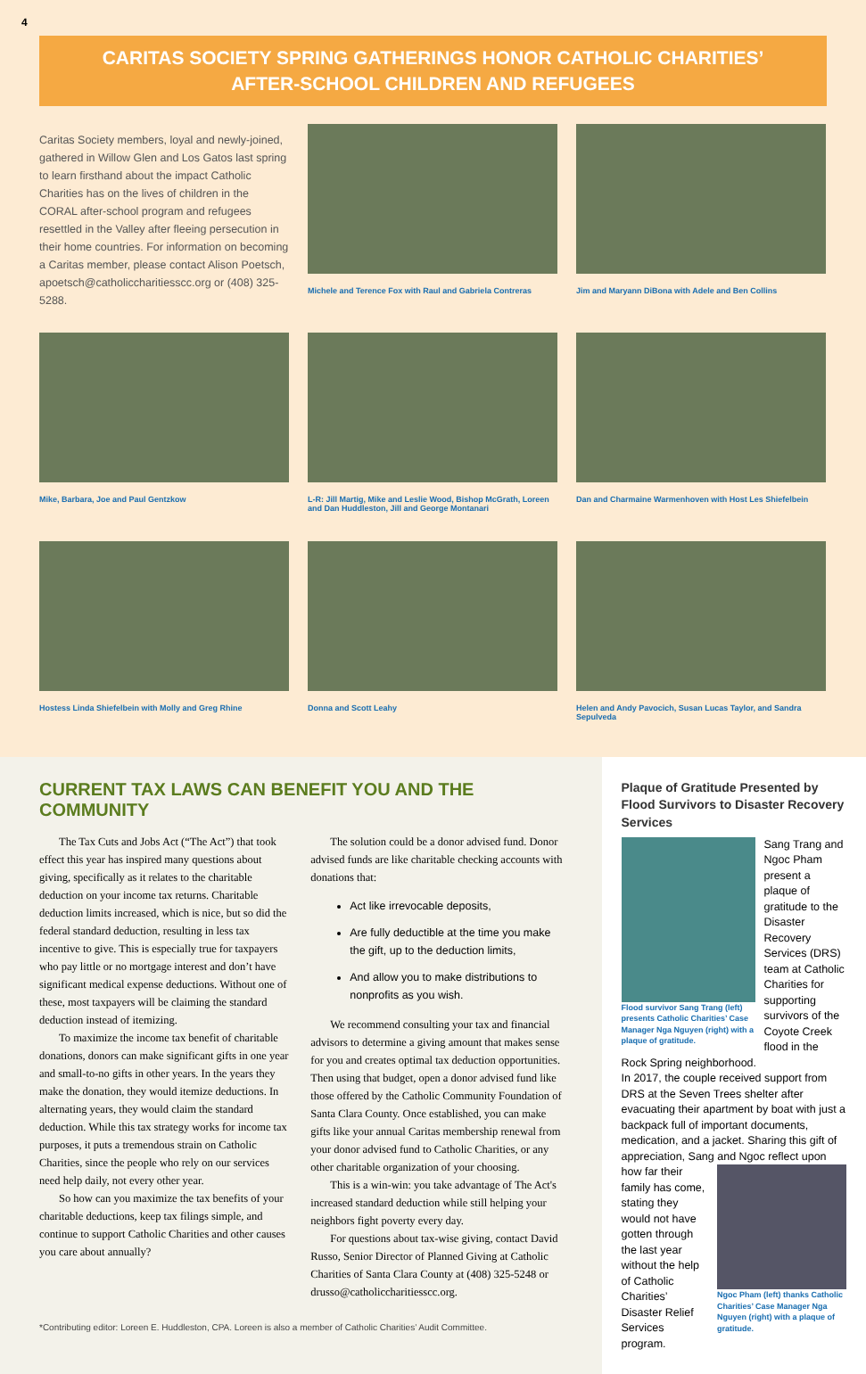4
CARITAS SOCIETY SPRING GATHERINGS HONOR CATHOLIC CHARITIES’
AFTER-SCHOOL CHILDREN AND REFUGEES
Caritas Society members, loyal and newly-joined, gathered in Willow Glen and Los Gatos last spring to learn firsthand about the impact Catholic Charities has on the lives of children in the CORAL after-school program and refugees resettled in the Valley after fleeing persecution in their home countries. For information on becoming a Caritas member, please contact Alison Poetsch, apoetsch@catholiccharitiesscc.org or (408) 325-5288.
Michele and Terence Fox with Raul and Gabriela Contreras
Jim and Maryann DiBona with Adele and Ben Collins
Mike, Barbara, Joe and Paul Gentzkow
L-R: Jill Martig, Mike and Leslie Wood, Bishop McGrath, Loreen and Dan Huddleston, Jill and George Montanari
Dan and Charmaine Warmenhoven with Host Les Shiefelbein
Hostess Linda Shiefelbein with Molly and Greg Rhine
Donna and Scott Leahy
Helen and Andy Pavocich, Susan Lucas Taylor, and Sandra Sepulveda
CURRENT TAX LAWS CAN BENEFIT YOU AND THE COMMUNITY
The Tax Cuts and Jobs Act (“The Act”) that took effect this year has inspired many questions about giving, specifically as it relates to the charitable deduction on your income tax returns. Charitable deduction limits increased, which is nice, but so did the federal standard deduction, resulting in less tax incentive to give. This is especially true for taxpayers who pay little or no mortgage interest and don’t have significant medical expense deductions. Without one of these, most taxpayers will be claiming the standard deduction instead of itemizing.
To maximize the income tax benefit of charitable donations, donors can make significant gifts in one year and small-to-no gifts in other years. In the years they make the donation, they would itemize deductions. In alternating years, they would claim the standard deduction. While this tax strategy works for income tax purposes, it puts a tremendous strain on Catholic Charities, since the people who rely on our services need help daily, not every other year.
So how can you maximize the tax benefits of your charitable deductions, keep tax filings simple, and continue to support Catholic Charities and other causes you care about annually?
The solution could be a donor advised fund. Donor advised funds are like charitable checking accounts with donations that:
Act like irrevocable deposits,
Are fully deductible at the time you make the gift, up to the deduction limits,
And allow you to make distributions to nonprofits as you wish.
We recommend consulting your tax and financial advisors to determine a giving amount that makes sense for you and creates optimal tax deduction opportunities. Then using that budget, open a donor advised fund like those offered by the Catholic Community Foundation of Santa Clara County. Once established, you can make gifts like your annual Caritas membership renewal from your donor advised fund to Catholic Charities, or any other charitable organization of your choosing.
This is a win-win: you take advantage of The Act's increased standard deduction while still helping your neighbors fight poverty every day.
For questions about tax-wise giving, contact David Russo, Senior Director of Planned Giving at Catholic Charities of Santa Clara County at (408) 325-5248 or drusso@catholiccharitiesscc.org.
*Contributing editor: Loreen E. Huddleston, CPA. Loreen is also a member of Catholic Charities’ Audit Committee.
Plaque of Gratitude Presented by Flood Survivors to Disaster Recovery Services
Flood survivor Sang Trang (left) presents Catholic Charities’ Case Manager Nga Nguyen (right) with a plaque of gratitude.
Sang Trang and Ngoc Pham present a plaque of gratitude to the Disaster Recovery Services (DRS) team at Catholic Charities for supporting survivors of the Coyote Creek flood in the Rock Spring neighborhood.
In 2017, the couple received support from DRS at the Seven Trees shelter after evacuating their apartment by boat with just a backpack full of important documents, medication, and a jacket. Sharing this gift of appreciation, Sang and Ngoc reflect upon
Ngoc Pham (left) thanks Catholic Charities’ Case Manager Nga Nguyen (right) with a plaque of gratitude.
how far their family has come, stating they would not have gotten through the last year without the help of Catholic Charities’ Disaster Relief Services program.